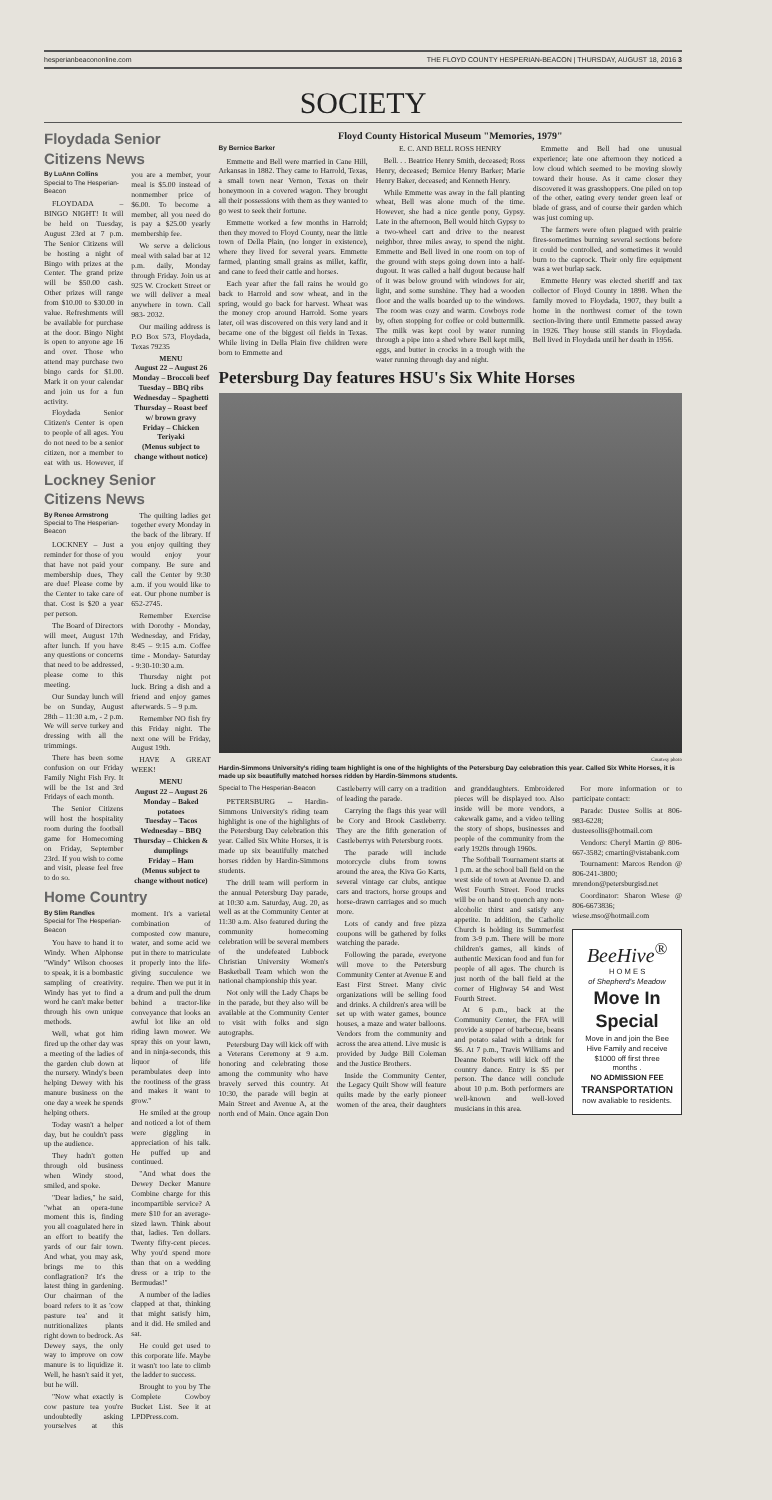hesperianbeacononline.com THE FLOYD COUNTY HESPERIAN-BEACON | THURSDAY, AUGUST 18, 2016 3
SOCIETY
Floydada Senior Citizens News
By LuAnn Collins
Special to The Hesperian-Beacon
FLOYDADA – BINGO NIGHT! It will be held on Tuesday, August 23rd at 7 p.m. The Senior Citizens will be hosting a night of Bingo with prizes at the Center. The grand prize will be $50.00 cash. Other prizes will range from $10.00 to $30.00 in value. Refreshments will be available for purchase at the door. Bingo Night is open to anyone age 16 and over. Those who attend may purchase two bingo cards for $1.00. Mark it on your calendar and join us for a fun activity.
Floydada Senior Citizen's Center is open to people of all ages. You do not need to be a senior citizen, nor a member to eat with us. However, if you are a member, your meal is $5.00 instead of nonmember price of $6.00. To become a member, all you need do is pay a $25.00 yearly membership fee.
We serve a delicious meal with salad bar at 12 p.m. daily, Monday through Friday. Join us at 925 W. Crockett Street or we will deliver a meal anywhere in town. Call 983- 2032.
Our mailing address is P.O Box 573, Floydada, Texas 79235
MENU
August 22 – August 26
Monday – Broccoli beef
Tuesday – BBQ ribs
Wednesday – Spaghetti
Thursday – Roast beef w/ brown gravy
Friday – Chicken Teriyaki
(Menus subject to change without notice)
Lockney Senior Citizens News
By Renee Armstrong
Special to The Hesperian-Beacon
LOCKNEY – Just a reminder for those of you that have not paid your membership dues, They are due! Please come by the Center to take care of that. Cost is $20 a year per person.
The Board of Directors will meet, August 17th after lunch. If you have any questions or concerns that need to be addressed, please come to this meeting.
Our Sunday lunch will be on Sunday, August 28th – 11:30 a.m, - 2 p.m. We will serve turkey and dressing with all the trimmings.
There has been some confusion on our Friday Family Night Fish Fry. It will be the 1st and 3rd Fridays of each month.
The Senior Citizens will host the hospitality room during the football game for Homecoming on Friday, September 23rd. If you wish to come and visit, please feel free to do so.
The quilting ladies get together every Monday in the back of the library. If you enjoy quilting they would enjoy your company. Be sure and call the Center by 9:30 a.m. if you would like to eat. Our phone number is 652-2745.
Remember Exercise with Dorothy - Monday, Wednesday, and Friday, 8:45 – 9:15 a.m. Coffee time - Monday- Saturday - 9:30-10:30 a.m.
Thursday night pot luck. Bring a dish and a friend and enjoy games afterwards. 5 – 9 p.m.
Remember NO fish fry this Friday night. The next one will be Friday, August 19th.
HAVE A GREAT WEEK!
MENU
August 22 – August 26
Monday – Baked potatoes
Tuesday – Tacos
Wednesday – BBQ
Thursday – Chicken & dumplings
Friday – Ham
(Menus subject to change without notice)
Home Country
By Slim Randles
Special for The Hesperian-Beacon
You have to hand it to Windy. When Alphonse "Windy" Wilson chooses to speak, it is a bombastic sampling of creativity. Windy has yet to find a word he can't make better through his own unique methods.
Well, what got him fired up the other day was a meeting of the ladies of the garden club down at the nursery. Windy's been helping Dewey with his manure business on the one day a week he spends helping others.
Today wasn't a helper day, but he couldn't pass up the audience.
They hadn't gotten through old business when Windy stood, smiled, and spoke.
"Dear ladies," he said, "what an opera-tune moment this is, finding you all coagulated here in an effort to beatify the yards of our fair town. And what, you may ask, brings me to this conflagration? It's the latest thing in gardening. Our chairman of the board refers to it as 'cow pasture tea' and it nutritionalizes plants right down to bedrock. As Dewey says, the only way to improve on cow manure is to liquidize it. Well, he hasn't said it yet, but he will.
"Now what exactly is cow pasture tea you're undoubtedly asking yourselves at this moment. It's a varietal combination of composted cow manure, water, and some acid we put in there to matriculate it properly into the life-giving succulence we require. Then we put it in a drum and pull the drum behind a tractor-like conveyance that looks an awful lot like an old riding lawn mower. We spray this on your lawn, and in ninja-seconds, this liquor of life perambulates deep into the rootiness of the grass and makes it want to grow."
He smiled at the group and noticed a lot of them were giggling in appreciation of his talk. He puffed up and continued.
"And what does the Dewey Decker Manure Combine charge for this incompartible service? A mere $10 for an average-sized lawn. Think about that, ladies. Ten dollars. Twenty fifty-cent pieces. Why you'd spend more than that on a wedding dress or a trip to the Bermudas!"
A number of the ladies clapped at that, thinking that might satisfy him, and it did. He smiled and sat.
He could get used to this corporate life. Maybe it wasn't too late to climb the ladder to success.
Brought to you by The Complete Cowboy Bucket List. See it at LPDPress.com.
Floyd County Historical Museum "Memories, 1979"
By Bernice Barker
Emmette and Bell were married in Cane Hill, Arkansas in 1882. They came to Harrold, Texas, a small town near Vernon, Texas on their honeymoon in a covered wagon. They brought all their possessions with them as they wanted to go west to seek their fortune.
Emmette worked a few months in Harrold; then they moved to Floyd County, near the little town of Della Plain, (no longer in existence), where they lived for several years. Emmette farmed, planting small grains as millet, kaffir, and cane to feed their cattle and horses.
Each year after the fall rains he would go back to Harrold and sow wheat, and in the spring, would go back for harvest. Wheat was the money crop around Harrold. Some years later, oil was discovered on this very land and it became one of the biggest oil fields in Texas. While living in Della Plain five children were born to Emmette and
E. C. AND BELL ROSS HENRY
Bell. . . Beatrice Henry Smith, deceased; Ross Henry, deceased; Bernice Henry Barker; Marie Henry Baker, deceased; and Kenneth Henry.
While Emmette was away in the fall planting wheat, Bell was alone much of the time. However, she had a nice gentle pony, Gypsy. Late in the afternoon, Bell would hitch Gypsy to a two-wheel cart and drive to the nearest neighbor, three miles away, to spend the night. Emmette and Bell lived in one room on top of the ground with steps going down into a half-dugout. It was called a half dugout because half of it was below ground with windows for air, light, and some sunshine. They had a wooden floor and the walls boarded up to the windows. The room was cozy and warm. Cowboys rode by, often stopping for coffee or cold buttermilk. The milk was kept cool by water running through a pipe into a shed where Bell kept milk, eggs, and butter in crocks in a trough with the water running through day and night.
Emmette and Bell had one unusual experience; late one afternoon they noticed a low cloud which seemed to be moving slowly toward their house. As it came closer they discovered it was grasshoppers. One piled on top of the other, eating every tender green leaf or blade of grass, and of course their garden which was just coming up.
The farmers were often plagued with prairie fires-sometimes burning several sections before it could be controlled, and sometimes it would burn to the caprock. Their only fire equipment was a wet burlap sack.
Emmette Henry was elected sheriff and tax collector of Floyd County in 1898. When the family moved to Floydada, 1907, they built a home in the northwest corner of the town section-living there until Emmette passed away in 1926. They house still stands in Floydada. Bell lived in Floydada until her death in 1956.
Petersburg Day features HSU's Six White Horses
Courtesy photo
Hardin-Simmons University's riding team highlight is one of the highlights of the Petersburg Day celebration this year. Called Six White Horses, it is made up six beautifully matched horses ridden by Hardin-Simmons students.
Special to The Hesperian-Beacon
PETERSBURG -- Hardin-Simmons University's riding team highlight is one of the highlights of the Petersburg Day celebration this year. Called Six White Horses, it is made up six beautifully matched horses ridden by Hardin-Simmons students.
The drill team will perform in the annual Petersburg Day parade, at 10:30 a.m. Saturday, Aug. 20, as well as at the Community Center at 11:30 a.m. Also featured during the community homecoming celebration will be several members of the undefeated Lubbock Christian University Women's Basketball Team which won the national championship this year.
Not only will the Lady Chaps be in the parade, but they also will be available at the Community Center to visit with folks and sign autographs.
Petersburg Day will kick off with a Veterans Ceremony at 9 a.m. honoring and celebrating those among the community who have bravely served this country. At 10:30, the parade will begin at Main Street and Avenue A, at the north end of Main. Once again Don Castleberry will carry on a tradition of leading the parade.
Carrying the flags this year will be Cory and Brook Castleberry. They are the fifth generation of Castleberrys with Petersburg roots.
The parade will include motorcycle clubs from towns around the area, the Kiva Go Karts, several vintage car clubs, antique cars and tractors, horse groups and horse-drawn carriages and so much more.
Lots of candy and free pizza coupons will be gathered by folks watching the parade.
Following the parade, everyone will move to the Petersburg Community Center at Avenue E and East First Street. Many civic organizations will be selling food and drinks. A children's area will be set up with water games, bounce houses, a maze and water balloons. Vendors from the community and across the area attend. Live music is provided by Judge Bill Coleman and the Justice Brothers.
Inside the Community Center, the Legacy Quilt Show will feature quilts made by the early pioneer women of the area, their daughters and granddaughters. Embroidered pieces will be displayed too. Also inside will be more vendors, a cakewalk game, and a video telling the story of shops, businesses and people of the community from the early 1920s through 1960s.
The Softball Tournament starts at 1 p.m. at the school ball field on the west side of town at Avenue D. and West Fourth Street. Food trucks will be on hand to quench any non-alcoholic thirst and satisfy any appetite. In addition, the Catholic Church is holding its Summerfest from 3-9 p.m. There will be more children's games, all kinds of authentic Mexican food and fun for people of all ages. The church is just north of the ball field at the corner of Highway 54 and West Fourth Street.
At 6 p.m., back at the Community Center, the FFA will provide a supper of barbecue, beans and potato salad with a drink for $6. At 7 p.m., Travis Williams and Deanne Roberts will kick off the country dance. Entry is $5 per person. The dance will conclude about 10 p.m. Both performers are well-known and well-loved musicians in this area.
For more information or to participate contact:
Parade: Dustee Sollis at 806-983-6228; dusteesollis@hotmail.com
Vendors: Cheryl Martin @ 806-667-3582; cmartin@vistabank.com
Tournament: Marcos Rendon @ 806-241-3800; mrendon@petersburgisd.net
Coordinator: Sharon Wiese @ 806-6673836; wiese.mso@hotmail.com
BeeHive<sup>®</sup>
H O M E S
of Shepherd's Meadow
Move In Special
Move in and join the Bee Hive Family and receive $1000 off first three months .
NO ADMISSION FEE
TRANSPORTATION
now avaliable to residents.